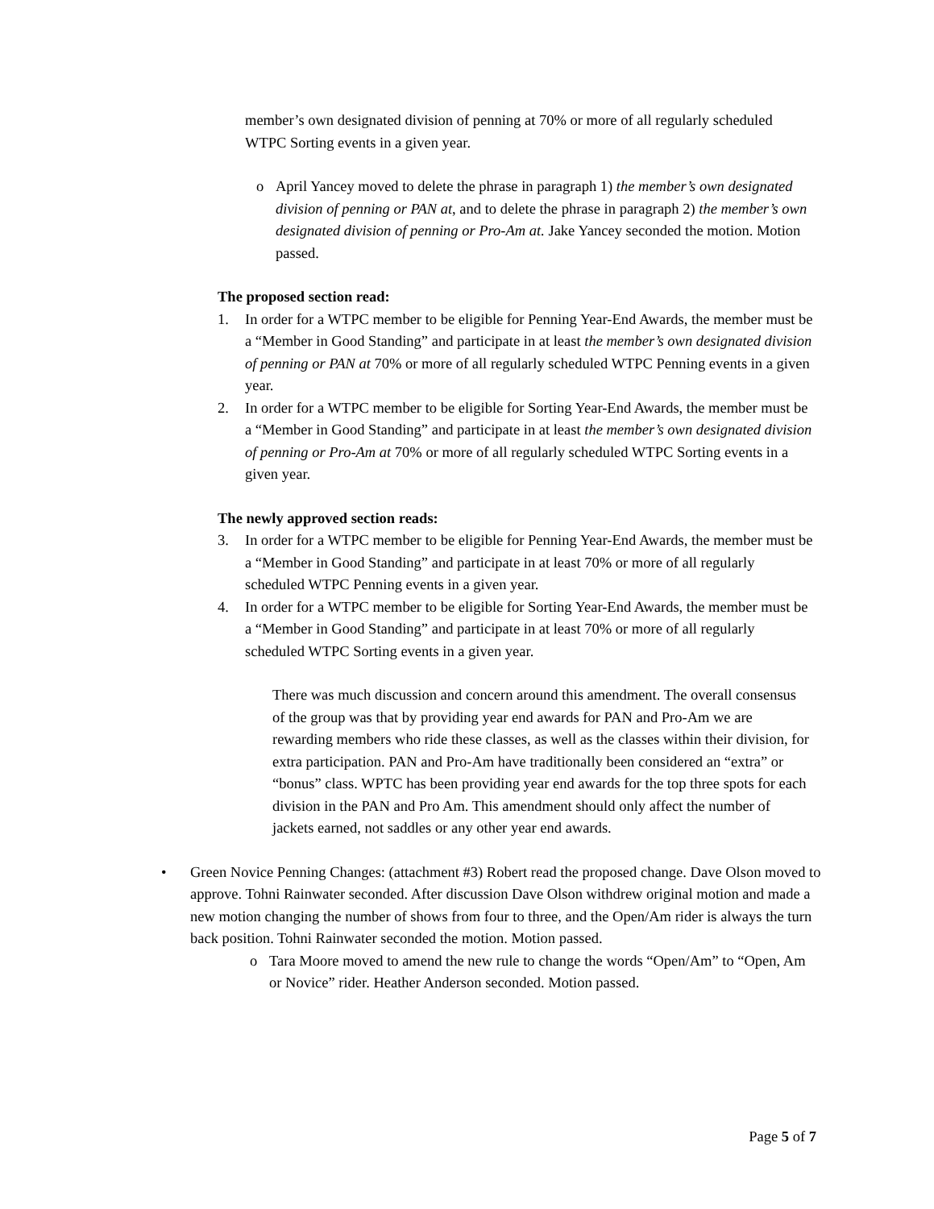member’s own designated division of penning at 70% or more of all regularly scheduled WTPC Sorting events in a given year.
o April Yancey moved to delete the phrase in paragraph 1) the member’s own designated division of penning or PAN at, and to delete the phrase in paragraph 2) the member’s own designated division of penning or Pro-Am at. Jake Yancey seconded the motion. Motion passed.
The proposed section read:
1. In order for a WTPC member to be eligible for Penning Year-End Awards, the member must be a “Member in Good Standing” and participate in at least the member’s own designated division of penning or PAN at 70% or more of all regularly scheduled WTPC Penning events in a given year.
2. In order for a WTPC member to be eligible for Sorting Year-End Awards, the member must be a “Member in Good Standing” and participate in at least the member’s own designated division of penning or Pro-Am at 70% or more of all regularly scheduled WTPC Sorting events in a given year.
The newly approved section reads:
3. In order for a WTPC member to be eligible for Penning Year-End Awards, the member must be a “Member in Good Standing” and participate in at least 70% or more of all regularly scheduled WTPC Penning events in a given year.
4. In order for a WTPC member to be eligible for Sorting Year-End Awards, the member must be a “Member in Good Standing” and participate in at least 70% or more of all regularly scheduled WTPC Sorting events in a given year.
There was much discussion and concern around this amendment. The overall consensus of the group was that by providing year end awards for PAN and Pro-Am we are rewarding members who ride these classes, as well as the classes within their division, for extra participation. PAN and Pro-Am have traditionally been considered an “extra” or “bonus” class. WPTC has been providing year end awards for the top three spots for each division in the PAN and Pro Am. This amendment should only affect the number of jackets earned, not saddles or any other year end awards.
• Green Novice Penning Changes: (attachment #3) Robert read the proposed change. Dave Olson moved to approve. Tohni Rainwater seconded. After discussion Dave Olson withdrew original motion and made a new motion changing the number of shows from four to three, and the Open/Am rider is always the turn back position. Tohni Rainwater seconded the motion. Motion passed.
o Tara Moore moved to amend the new rule to change the words “Open/Am” to “Open, Am or Novice” rider. Heather Anderson seconded. Motion passed.
Page 5 of 7